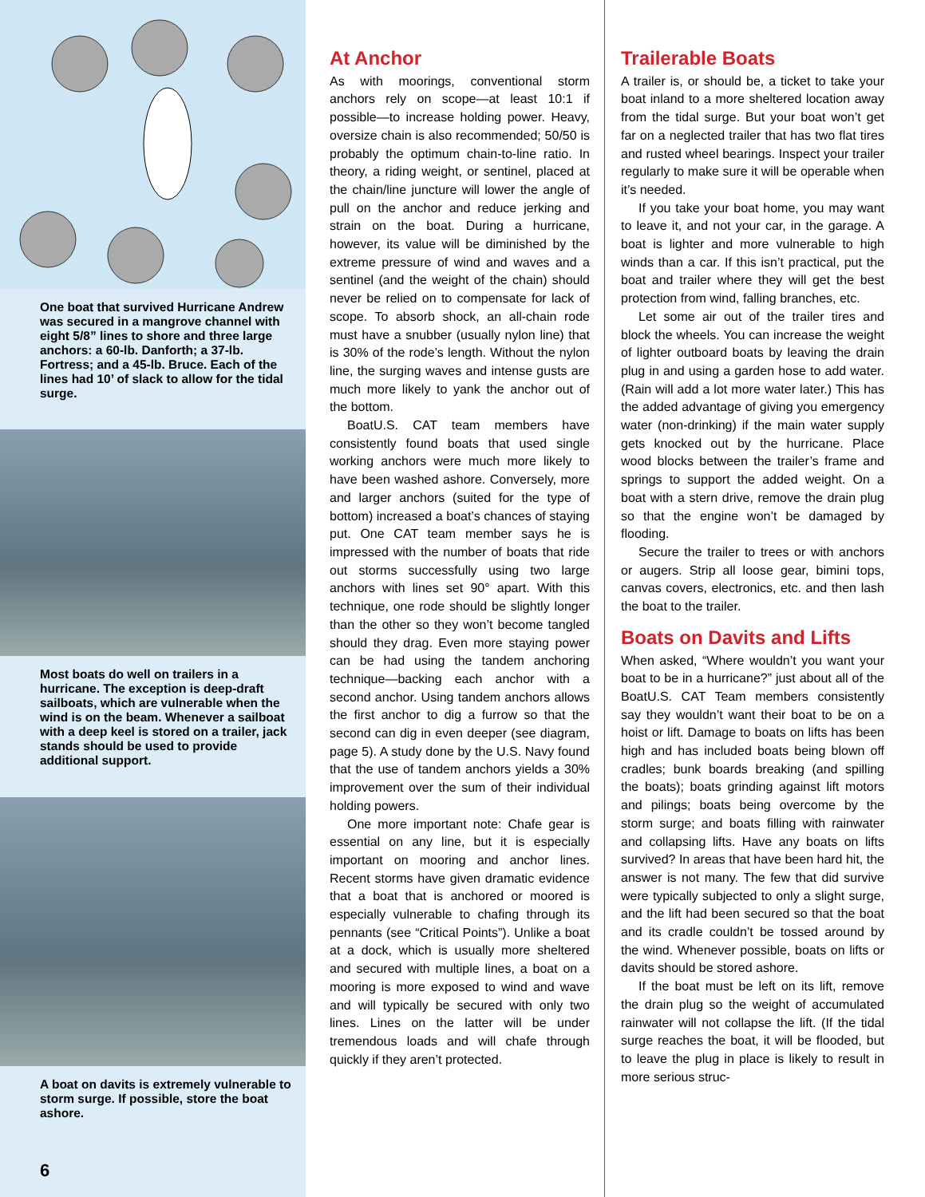One boat that survived Hurricane Andrew was secured in a mangrove channel with eight 5/8” lines to shore and three large anchors: a 60-lb. Danforth; a 37-lb. Fortress; and a 45-lb. Bruce. Each of the lines had 10’ of slack to allow for the tidal surge.
Most boats do well on trailers in a hurricane. The exception is deep-draft sailboats, which are vulnerable when the wind is on the beam. Whenever a sailboat with a deep keel is stored on a trailer, jack stands should be used to provide additional support.
A boat on davits is extremely vulnerable to storm surge. If possible, store the boat ashore.
6
At Anchor
As with moorings, conventional storm anchors rely on scope—at least 10:1 if possible—to increase holding power. Heavy, oversize chain is also recommended; 50/50 is probably the optimum chain-to-line ratio. In theory, a riding weight, or sentinel, placed at the chain/line juncture will lower the angle of pull on the anchor and reduce jerking and strain on the boat. During a hurricane, however, its value will be diminished by the extreme pressure of wind and waves and a sentinel (and the weight of the chain) should never be relied on to compensate for lack of scope. To absorb shock, an all-chain rode must have a snubber (usually nylon line) that is 30% of the rode’s length. Without the nylon line, the surging waves and intense gusts are much more likely to yank the anchor out of the bottom.
BoatU.S. CAT team members have consistently found boats that used single working anchors were much more likely to have been washed ashore. Conversely, more and larger anchors (suited for the type of bottom) increased a boat’s chances of staying put. One CAT team member says he is impressed with the number of boats that ride out storms successfully using two large anchors with lines set 90° apart. With this technique, one rode should be slightly longer than the other so they won’t become tangled should they drag. Even more staying power can be had using the tandem anchoring technique—backing each anchor with a second anchor. Using tandem anchors allows the first anchor to dig a furrow so that the second can dig in even deeper (see diagram, page 5). A study done by the U.S. Navy found that the use of tandem anchors yields a 30% improvement over the sum of their individual holding powers.
One more important note: Chafe gear is essential on any line, but it is especially important on mooring and anchor lines. Recent storms have given dramatic evidence that a boat that is anchored or moored is especially vulnerable to chafing through its pennants (see “Critical Points”). Unlike a boat at a dock, which is usually more sheltered and secured with multiple lines, a boat on a mooring is more exposed to wind and wave and will typically be secured with only two lines. Lines on the latter will be under tremendous loads and will chafe through quickly if they aren’t protected.
Trailerable Boats
A trailer is, or should be, a ticket to take your boat inland to a more sheltered location away from the tidal surge. But your boat won’t get far on a neglected trailer that has two flat tires and rusted wheel bearings. Inspect your trailer regularly to make sure it will be operable when it’s needed.
If you take your boat home, you may want to leave it, and not your car, in the garage. A boat is lighter and more vulnerable to high winds than a car. If this isn’t practical, put the boat and trailer where they will get the best protection from wind, falling branches, etc.
Let some air out of the trailer tires and block the wheels. You can increase the weight of lighter outboard boats by leaving the drain plug in and using a garden hose to add water. (Rain will add a lot more water later.) This has the added advantage of giving you emergency water (non-drinking) if the main water supply gets knocked out by the hurricane. Place wood blocks between the trailer’s frame and springs to support the added weight. On a boat with a stern drive, remove the drain plug so that the engine won’t be damaged by flooding.
Secure the trailer to trees or with anchors or augers. Strip all loose gear, bimini tops, canvas covers, electronics, etc. and then lash the boat to the trailer.
Boats on Davits and Lifts
When asked, “Where wouldn’t you want your boat to be in a hurricane?” just about all of the BoatU.S. CAT Team members consistently say they wouldn’t want their boat to be on a hoist or lift. Damage to boats on lifts has been high and has included boats being blown off cradles; bunk boards breaking (and spilling the boats); boats grinding against lift motors and pilings; boats being overcome by the storm surge; and boats filling with rainwater and collapsing lifts. Have any boats on lifts survived? In areas that have been hard hit, the answer is not many. The few that did survive were typically subjected to only a slight surge, and the lift had been secured so that the boat and its cradle couldn’t be tossed around by the wind. Whenever possible, boats on lifts or davits should be stored ashore.
If the boat must be left on its lift, remove the drain plug so the weight of accumulated rainwater will not collapse the lift. (If the tidal surge reaches the boat, it will be flooded, but to leave the plug in place is likely to result in more serious struc-